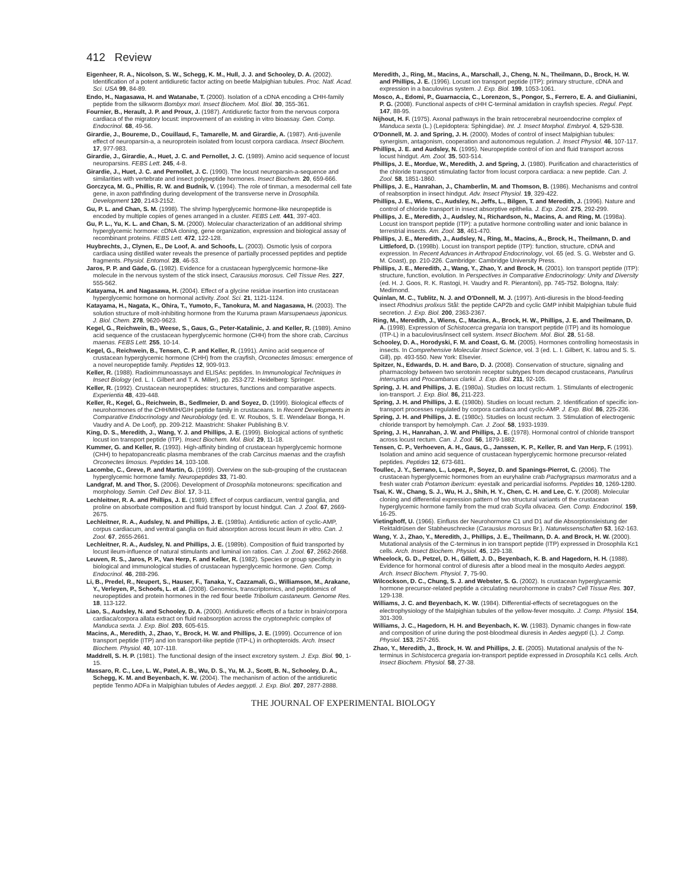412 Review
Eigenheer, R. A., Nicolson, S. W., Schegg, K. M., Hull, J. J. and Schooley, D. A. (2002). Identification of a potent antidiuretic factor acting on beetle Malpighian tubules. Proc. Natl. Acad. Sci. USA 99, 84-89.
Endo, H., Nagasawa, H. and Watanabe, T. (2000). Isolation of a cDNA encoding a CHH-family peptide from the silkworm Bombyx mori. Insect Biochem. Mol. Biol. 30, 355-361.
Fournier, B., Herault, J. P. and Proux, J. (1987). Antidiuretic factor from the nervous corpora cardiaca of the migratory locust: improvement of an existing in vitro bioassay. Gen. Comp. Endocrinol. 68, 49-56.
Girardie, J., Boureme, D., Couillaud, F., Tamarelle, M. and Girardie, A. (1987). Anti-juvenile effect of neuroparsin-a, a neuroprotein isolated from locust corpora cardiaca. Insect Biochem. 17, 977-983.
Girardie, J., Girardie, A., Huet, J. C. and Pernollet, J. C. (1989). Amino acid sequence of locust neuroparsins. FEBS Lett. 245, 4-8.
Girardie, J., Huet, J. C. and Pernollet, J. C. (1990). The locust neuroparsin-a-sequence and similarities with vertebrate and insect polypeptide hormones. Insect Biochem. 20, 659-666.
Gorczyca, M. G., Phillis, R. W. and Budnik, V. (1994). The role of tinman, a mesodermal cell fate gene, in axon pathfinding during development of the transverse nerve in Drosophila. Development 120, 2143-2152.
Gu, P. L. and Chan, S. M. (1998). The shrimp hyperglycemic hormone-like neuropeptide is encoded by multiple copies of genes arranged in a cluster. FEBS Lett. 441, 397-403.
Gu, P. L., Yu, K. L. and Chan, S. M. (2000). Molecular characterization of an additional shrimp hyperglycemic hormone: cDNA cloning, gene organization, expression and biological assay of recombinant proteins. FEBS Lett. 472, 122-128.
Huybrechts, J., Clynen, E., De Loof, A. and Schoofs, L. (2003). Osmotic lysis of corpora cardiaca using distilled water reveals the presence of partially processed peptides and peptide fragments. Physiol. Entomol. 28, 46-53.
Jaros, P. P. and Gäde, G. (1982). Evidence for a crustacean hyperglycemic hormone-like molecule in the nervous system of the stick insect, Carausius morosus. Cell Tissue Res. 227, 555-562.
Katayama, H. and Nagasawa, H. (2004). Effect of a glycine residue insertion into crustacean hyperglycemic hormone on hormonal activity. Zool. Sci. 21, 1121-1124.
Katayama, H., Nagata, K., Ohira, T., Yumoto, F., Tanokura, M. and Nagasawa, H. (2003). The solution structure of molt-inhibiting hormone from the Kuruma prawn Marsupenaeus japonicus. J. Biol. Chem. 278, 9620-9623.
Kegel, G., Reichwein, B., Weese, S., Gaus, G., Peter-Katalinic, J. and Keller, R. (1989). Amino acid sequence of the crustacean hyperglycemic hormone (CHH) from the shore crab, Carcinus maenas. FEBS Lett. 255, 10-14.
Kegel, G., Reichwein, B., Tensen, C. P. and Keller, R. (1991). Amino acid sequence of crustacean hyperglycemic hormone (CHH) from the crayfish, Orconectes limosus: emergence of a novel neuropeptide family. Peptides 12, 909-913.
Keller, R. (1988). Radioimmunoassays and ELISAs: peptides. In Immunological Techniques in Insect Biology (ed. L. I. Gilbert and T. A. Miller), pp. 253-272. Heidelberg: Springer.
Keller, R. (1992). Crustacean neuropeptides: structures, functions and comparative aspects. Experientia 48, 439-448.
Keller, R., Kegel, G., Reichwein, B., Sedlmeier, D. and Soyez, D. (1999). Biological effects of neurohormones of the CHH/MIH/GIH peptide family in crustaceans. In Recent Developments in Comparative Endocrinology and Neurobiology (ed. E. W. Roubos, S. E. Wendelaar Bonga, H. Vaudry and A. De Loof), pp. 209-212. Maastricht: Shaker Publishing B.V.
King, D. S., Meredith, J., Wang, Y. J. and Phillips, J. E. (1999). Biological actions of synthetic locust ion transport peptide (ITP). Insect Biochem. Mol. Biol. 29, 11-18.
Kummer, G. and Keller, R. (1993). High-affinity binding of crustacean hyperglycemic hormone (CHH) to hepatopancreatic plasma membranes of the crab Carcinus maenas and the crayfish Orconectes limosus. Peptides 14, 103-108.
Lacombe, C., Greve, P. and Martin, G. (1999). Overview on the sub-grouping of the crustacean hyperglycemic hormone family. Neuropeptides 33, 71-80.
Landgraf, M. and Thor, S. (2006). Development of Drosophila motoneurons: specification and morphology. Semin. Cell Dev. Biol. 17, 3-11.
Lechleitner, R. A. and Phillips, J. E. (1989). Effect of corpus cardiacum, ventral ganglia, and proline on absorbate composition and fluid transport by locust hindgut. Can. J. Zool. 67, 2669-2675.
Lechleitner, R. A., Audsley, N. and Phillips, J. E. (1989a). Antidiuretic action of cyclic-AMP, corpus cardiacum, and ventral ganglia on fluid absorption across locust ileum in vitro. Can. J. Zool. 67, 2655-2661.
Lechleitner, R. A., Audsley, N. and Phillips, J. E. (1989b). Composition of fluid transported by locust ileum-influence of natural stimulants and luminal ion ratios. Can. J. Zool. 67, 2662-2668.
Leuven, R. S., Jaros, P. P., Van Herp, F. and Keller, R. (1982). Species or group specificity in biological and immunological studies of crustacean hyperglycemic hormone. Gen. Comp. Endocrinol. 46, 288-296.
Li, B., Predel, R., Neupert, S., Hauser, F., Tanaka, Y., Cazzamali, G., Williamson, M., Arakane, Y., Verleyen, P., Schoofs, L. et al. (2008). Genomics, transcriptomics, and peptidomics of neuropeptides and protein hormones in the red flour beetle Tribolium castaneum. Genome Res. 18, 113-122.
Liao, S., Audsley, N. and Schooley, D. A. (2000). Antidiuretic effects of a factor in brain/corpora cardiaca/corpora allata extract on fluid reabsorption across the cryptonephric complex of Manduca sexta. J. Exp. Biol. 203, 605-615.
Macins, A., Meredith, J., Zhao, Y., Brock, H. W. and Phillips, J. E. (1999). Occurrence of ion transport peptide (ITP) and ion transport-like peptide (ITP-L) in orthopteroids. Arch. Insect Biochem. Physiol. 40, 107-118.
Maddrell, S. H. P. (1981). The functional design of the insect excretory system. J. Exp. Biol. 90, 1-15.
Massaro, R. C., Lee, L. W., Patel, A. B., Wu, D. S., Yu, M. J., Scott, B. N., Schooley, D. A., Schegg, K. M. and Beyenbach, K. W. (2004). The mechanism of action of the antidiuretic peptide Tenmo ADFa in Malpighian tubules of Aedes aegypti. J. Exp. Biol. 207, 2877-2888.
Meredith, J., Ring, M., Macins, A., Marschall, J., Cheng, N. N., Theilmann, D., Brock, H. W. and Phillips, J. E. (1996). Locust ion transport peptide (ITP): primary structure, cDNA and expression in a baculovirus system. J. Exp. Biol. 199, 1053-1061.
Mosco, A., Edomi, P., Guarnaccia, C., Lorenzon, S., Pongor, S., Ferrero, E. A. and Giulianini, P. G. (2008). Functional aspects of cHH C-terminal amidation in crayfish species. Regul. Pept. 147, 88-95.
Nijhout, H. F. (1975). Axonal pathways in the brain retrocerebral neuroendocrine complex of Manduca sexta (L.) (Lepidoptera: Sphingidae). Int. J. Insect Morphol. Embryol. 4, 529-538.
O'Donnell, M. J. and Spring, J. H. (2000). Modes of control of insect Malpighian tubules: synergism, antagonism, cooperation and autonomous regulation. J. Insect Physiol. 46, 107-117.
Phillips, J. E. and Audsley, N. (1995). Neuropeptide control of ion and fluid transport across locust hindgut. Am. Zool. 35, 503-514.
Phillips, J. E., Mordue, W., Meredith, J. and Spring, J. (1980). Purification and characteristics of the chloride transport stimulating factor from locust corpora cardiaca: a new peptide. Can. J. Zool. 58, 1851-1860.
Phillips, J. E., Hanrahan, J., Chamberlin, M. and Thomson, B. (1986). Mechanisms and control of reabsorption in insect hindgut. Adv. Insect Physiol. 19, 329-422.
Phillips, J. E., Wiens, C., Audsley, N., Jeffs, L., Bilgen, T. and Meredith, J. (1996). Nature and control of chloride transport in insect absorptive epithelia. J. Exp. Zool. 275, 292-299.
Phillips, J. E., Meredith, J., Audsley, N., Richardson, N., Macins, A. and Ring, M. (1998a). Locust ion transport peptide (ITP): a putative hormone controlling water and ionic balance in terrestrial insects. Am. Zool. 38, 461-470.
Phillips, J. E., Meredith, J., Audsley, N., Ring, M., Macins, A., Brock, H., Theilmann, D. and Littleford, D. (1998b). Locust ion transport peptide (ITP): function, structure, cDNA and expression. In Recent Advances in Arthropod Endocrinology, vol. 65 (ed. S. G. Webster and G. M. Coast), pp. 210-226. Cambridge: Cambridge University Press.
Phillips, J. E., Meredith, J., Wang, Y., Zhao, Y. and Brock, H. (2001). Ion transport peptide (ITP): structure, function, evolution. In Perspectives in Comparative Endocrinology: Unity and Diversity (ed. H. J. Goos, R. K. Rastogi, H. Vaudry and R. Pierantoni), pp. 745-752. Bologna, Italy: Medimond.
Quinlan, M. C., Tublitz, N. J. and O'Donnell, M. J. (1997). Anti-diuresis in the blood-feeding insect Rhodnius prolixus Stål: the peptide CAP2b and cyclic GMP inhibit Malpighian tubule fluid secretion. J. Exp. Biol. 200, 2363-2367.
Ring, M., Meredith, J., Wiens, C., Macins, A., Brock, H. W., Phillips, J. E. and Theilmann, D. A. (1998). Expression of Schistocerca gregaria ion transport peptide (ITP) and its homologue (ITP-L) in a baculovirus/insect cell system. Insect Biochem. Mol. Biol. 28, 51-58.
Schooley, D. A., Horodyski, F. M. and Coast, G. M. (2005). Hormones controlling homeostasis in insects. In Comprehensive Molecular Insect Science, vol. 3 (ed. L. I. Gilbert, K. Iatrou and S. S. Gill), pp. 493-550. New York: Elsevier.
Spitzer, N., Edwards, D. H. and Baro, D. J. (2008). Conservation of structure, signaling and pharmacology between two serotonin receptor subtypes from decapod crustaceans, Panulirus interruptus and Procambarus clarkii. J. Exp. Biol. 211, 92-105.
Spring, J. H. and Phillips, J. E. (1980a). Studies on locust rectum. 1. Stimulants of electrogenic ion-transport. J. Exp. Biol. 86, 211-223.
Spring, J. H. and Phillips, J. E. (1980b). Studies on locust rectum. 2. Identification of specific ion-transport processes regulated by corpora cardiaca and cyclic-AMP. J. Exp. Biol. 86, 225-236.
Spring, J. H. and Phillips, J. E. (1980c). Studies on locust rectum. 3. Stimulation of electrogenic chloride transport by hemolymph. Can. J. Zool. 58, 1933-1939.
Spring, J. H., Hanrahan, J. W. and Phillips, J. E. (1978). Hormonal control of chloride transport across locust rectum. Can. J. Zool. 56, 1879-1882.
Tensen, C. P., Verhoeven, A. H., Gaus, G., Janssen, K. P., Keller, R. and Van Herp, F. (1991). Isolation and amino acid sequence of crustacean hyperglycemic hormone precursor-related peptides. Peptides 12, 673-681.
Toullec, J. Y., Serrano, L., Lopez, P., Soyez, D. and Spanings-Pierrot, C. (2006). The crustacean hyperglycemic hormones from an euryhaline crab Pachygrapsus marmoratus and a fresh water crab Potamon ibericum: eyestalk and pericardial isoforms. Peptides 10, 1269-1280.
Tsai, K. W., Chang, S. J., Wu, H. J., Shih, H. Y., Chen, C. H. and Lee, C. Y. (2008). Molecular cloning and differential expression pattern of two structural variants of the crustacean hyperglycemic hormone family from the mud crab Scylla olivacea. Gen. Comp. Endocrinol. 159, 16-25.
Vietinghoff, U. (1966). Einfluss der Neurohormone C1 und D1 auf die Absorptionsleistung der Rektaldrüsen der Stabheuschrecke (Carausius morosus Br.). Naturwissenschaften 53, 162-163.
Wang, Y. J., Zhao, Y., Meredith, J., Phillips, J. E., Theilmann, D. A. and Brock, H. W. (2000). Mutational analysis of the C-terminus in ion transport peptide (ITP) expressed in Drosophila Kc1 cells. Arch. Insect Biochem. Physiol. 45, 129-138.
Wheelock, G. D., Petzel, D. H., Gillett, J. D., Beyenbach, K. B. and Hagedorn, H. H. (1988). Evidence for hormonal control of diuresis after a blood meal in the mosquito Aedes aegypti. Arch. Insect Biochem. Physiol. 7, 75-90.
Wilcockson, D. C., Chung, S. J. and Webster, S. G. (2002). Is crustacean hyperglycaemic hormone precursor-related peptide a circulating neurohormone in crabs? Cell Tissue Res. 307, 129-138.
Williams, J. C. and Beyenbach, K. W. (1984). Differential-effects of secretagogues on the electrophysiology of the Malpighian tubules of the yellow-fever mosquito. J. Comp. Physiol. 154, 301-309.
Williams, J. C., Hagedorn, H. H. and Beyenbach, K. W. (1983). Dynamic changes in flow-rate and composition of urine during the post-bloodmeal diuresis in Aedes aegypti (L). J. Comp. Physiol. 153, 257-265.
Zhao, Y., Meredith, J., Brock, H. W. and Phillips, J. E. (2005). Mutational analysis of the N-terminus in Schistocerca gregaria ion-transport peptide expressed in Drosophila Kc1 cells. Arch. Insect Biochem. Physiol. 58, 27-38.
THE JOURNAL OF EXPERIMENTAL BIOLOGY